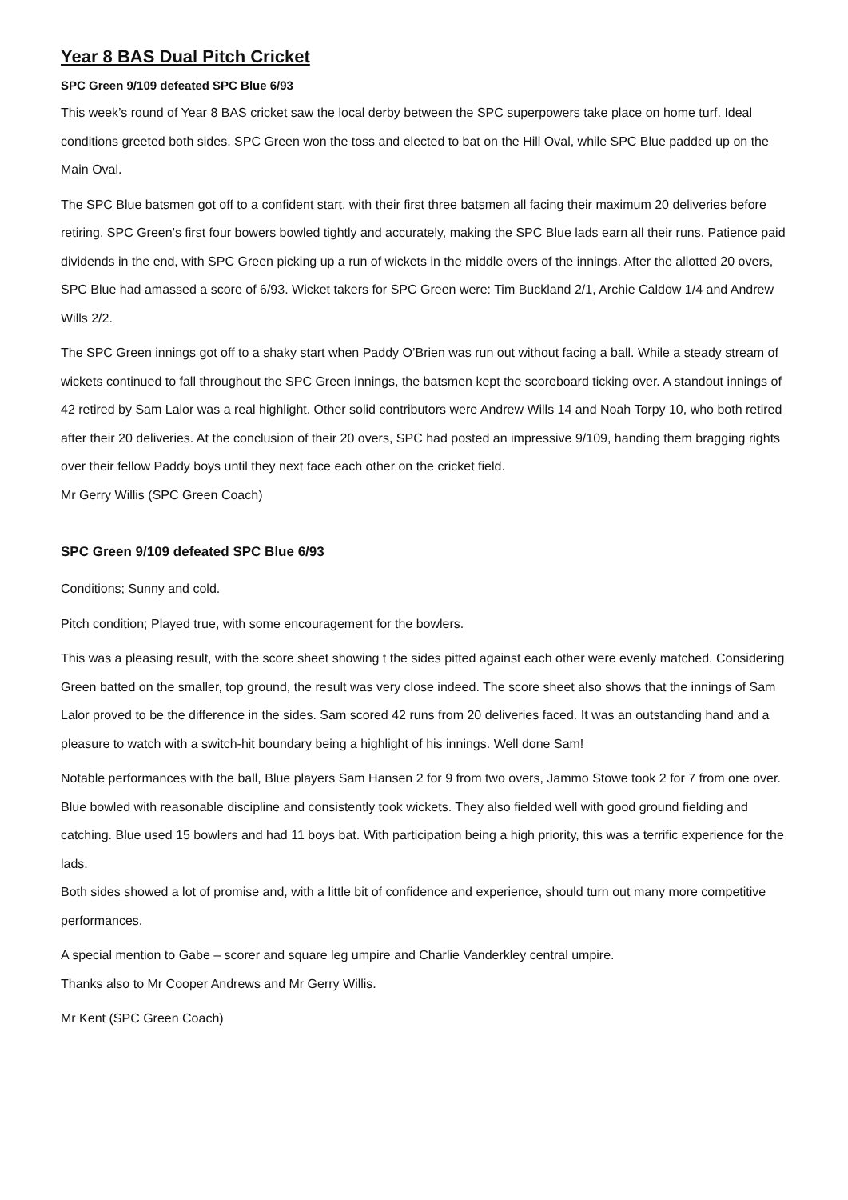Year 8 BAS Dual Pitch Cricket
SPC Green 9/109 defeated SPC Blue 6/93
This week’s round of Year 8 BAS cricket saw the local derby between the SPC superpowers take place on home turf. Ideal conditions greeted both sides. SPC Green won the toss and elected to bat on the Hill Oval, while SPC Blue padded up on the Main Oval.
The SPC Blue batsmen got off to a confident start, with their first three batsmen all facing their maximum 20 deliveries before retiring. SPC Green’s first four bowers bowled tightly and accurately, making the SPC Blue lads earn all their runs. Patience paid dividends in the end, with SPC Green picking up a run of wickets in the middle overs of the innings. After the allotted 20 overs, SPC Blue had amassed a score of 6/93. Wicket takers for SPC Green were: Tim Buckland 2/1, Archie Caldow 1/4 and Andrew Wills 2/2.
The SPC Green innings got off to a shaky start when Paddy O’Brien was run out without facing a ball. While a steady stream of wickets continued to fall throughout the SPC Green innings, the batsmen kept the scoreboard ticking over. A standout innings of 42 retired by Sam Lalor was a real highlight. Other solid contributors were Andrew Wills 14 and Noah Torpy 10, who both retired after their 20 deliveries. At the conclusion of their 20 overs, SPC had posted an impressive 9/109, handing them bragging rights over their fellow Paddy boys until they next face each other on the cricket field.
Mr Gerry Willis (SPC Green Coach)
SPC Green 9/109 defeated SPC Blue 6/93
Conditions; Sunny and cold.
Pitch condition; Played true, with some encouragement for the bowlers.
This was a pleasing result, with the score sheet showing t the sides pitted against each other were evenly matched. Considering Green batted on the smaller, top ground, the result was very close indeed. The score sheet also shows that the innings of Sam Lalor proved to be the difference in the sides. Sam scored 42 runs from 20 deliveries faced. It was an outstanding hand and a pleasure to watch with a switch-hit boundary being a highlight of his innings. Well done Sam!
Notable performances with the ball, Blue players Sam Hansen 2 for 9 from two overs, Jammo Stowe took 2 for 7 from one over. Blue bowled with reasonable discipline and consistently took wickets. They also fielded well with good ground fielding and catching. Blue used 15 bowlers and had 11 boys bat. With participation being a high priority, this was a terrific experience for the lads.
Both sides showed a lot of promise and, with a little bit of confidence and experience, should turn out many more competitive performances.
A special mention to Gabe – scorer and square leg umpire and Charlie Vanderkley central umpire.
Thanks also to Mr Cooper Andrews and Mr Gerry Willis.
Mr Kent (SPC Green Coach)